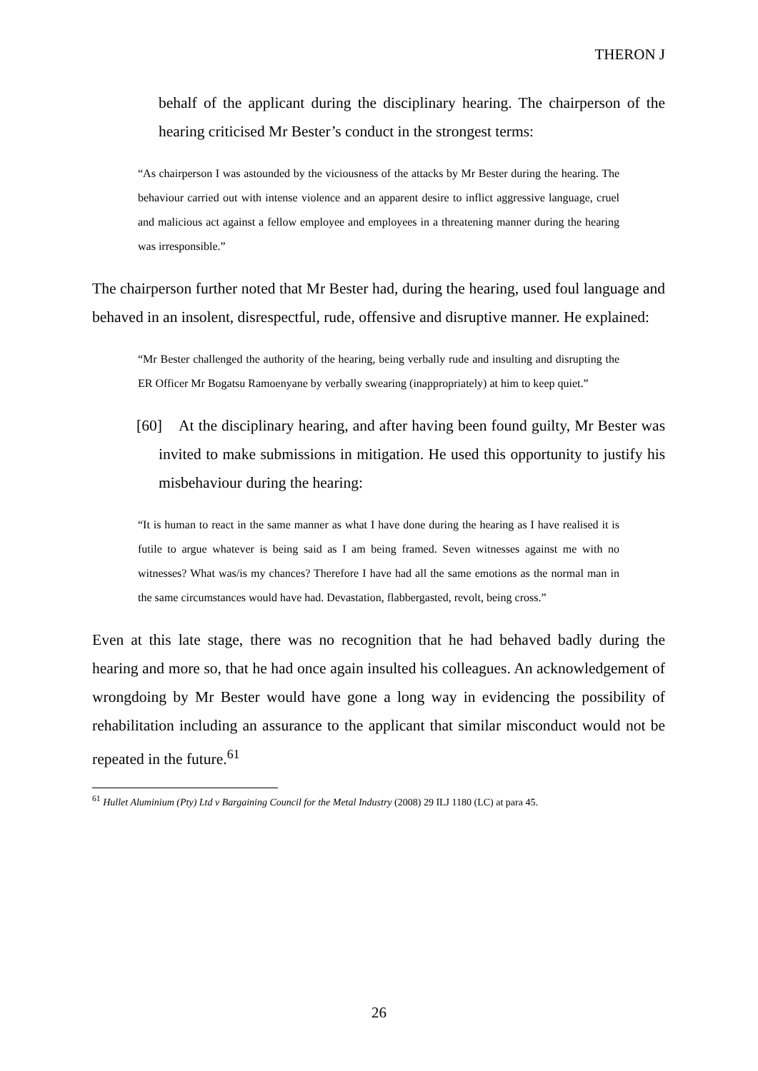THERON J
behalf of the applicant during the disciplinary hearing. The chairperson of the hearing criticised Mr Bester’s conduct in the strongest terms:
“As chairperson I was astounded by the viciousness of the attacks by Mr Bester during the hearing. The behaviour carried out with intense violence and an apparent desire to inflict aggressive language, cruel and malicious act against a fellow employee and employees in a threatening manner during the hearing was irresponsible.”
The chairperson further noted that Mr Bester had, during the hearing, used foul language and behaved in an insolent, disrespectful, rude, offensive and disruptive manner. He explained:
“Mr Bester challenged the authority of the hearing, being verbally rude and insulting and disrupting the ER Officer Mr Bogatsu Ramoenyane by verbally swearing (inappropriately) at him to keep quiet.”
[60] At the disciplinary hearing, and after having been found guilty, Mr Bester was invited to make submissions in mitigation. He used this opportunity to justify his misbehaviour during the hearing:
“It is human to react in the same manner as what I have done during the hearing as I have realised it is futile to argue whatever is being said as I am being framed. Seven witnesses against me with no witnesses? What was/is my chances? Therefore I have had all the same emotions as the normal man in the same circumstances would have had. Devastation, flabbergasted, revolt, being cross.”
Even at this late stage, there was no recognition that he had behaved badly during the hearing and more so, that he had once again insulted his colleagues. An acknowledgement of wrongdoing by Mr Bester would have gone a long way in evidencing the possibility of rehabilitation including an assurance to the applicant that similar misconduct would not be repeated in the future.<sup>61</sup>
<sup>61</sup> Hullet Aluminium (Pty) Ltd v Bargaining Council for the Metal Industry (2008) 29 ILJ 1180 (LC) at para 45.
26